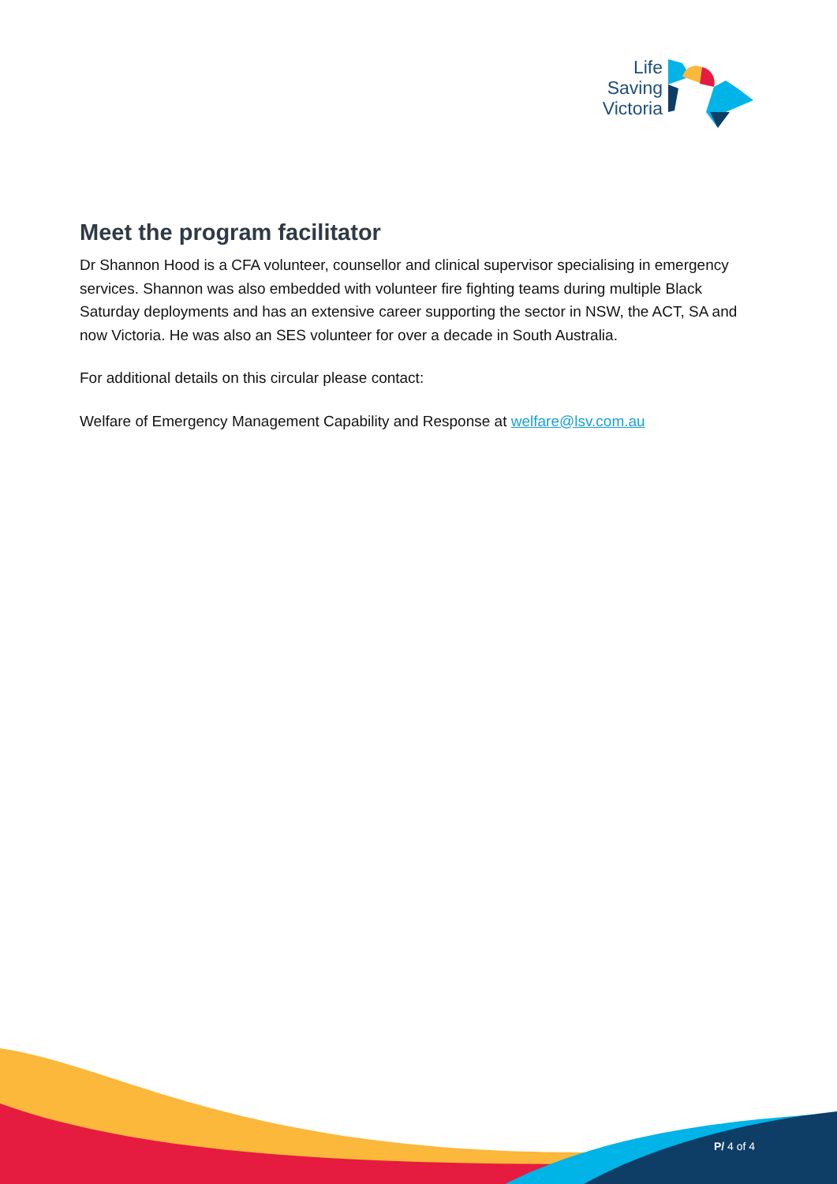Life Saving Victoria
Meet the program facilitator
Dr Shannon Hood is a CFA volunteer, counsellor and clinical supervisor specialising in emergency services. Shannon was also embedded with volunteer fire fighting teams during multiple Black Saturday deployments and has an extensive career supporting the sector in NSW, the ACT, SA and now Victoria. He was also an SES volunteer for over a decade in South Australia.
For additional details on this circular please contact:
Welfare of Emergency Management Capability and Response at welfare@lsv.com.au
P/ 4 of 4